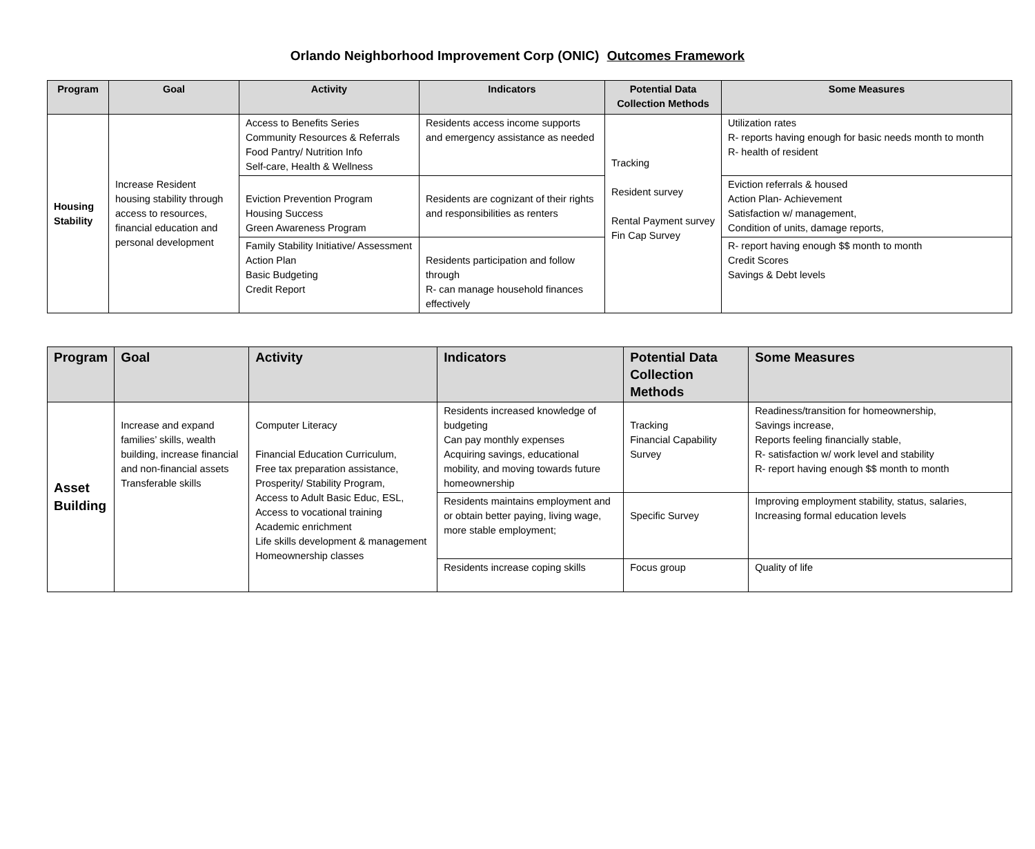Orlando Neighborhood Improvement Corp (ONIC) Outcomes Framework
| Program | Goal | Activity | Indicators | Potential Data Collection Methods | Some Measures |
| --- | --- | --- | --- | --- | --- |
| Housing Stability | Increase Resident housing stability through access to resources, financial education and personal development | Access to Benefits Series Community Resources & Referrals Food Pantry/ Nutrition Info Self-care, Health & Wellness | Residents access income supports and emergency assistance as needed | Tracking Resident survey Rental Payment survey Fin Cap Survey | Utilization rates R- reports having enough for basic needs month to month R- health of resident |
| | | Eviction Prevention Program Housing Success Green Awareness Program | Residents are cognizant of their rights and responsibilities as renters | | Eviction referrals & housed Action Plan- Achievement Satisfaction w/ management, Condition of units, damage reports, |
| | | Family Stability Initiative/ Assessment Action Plan Basic Budgeting Credit Report | Residents participation and follow through R- can manage household finances effectively | | R- report having enough $$ month to month Credit Scores Savings & Debt levels |
| Program | Goal | Activity | Indicators | Potential Data Collection Methods | Some Measures |
| --- | --- | --- | --- | --- | --- |
| Asset Building | Increase and expand families’ skills, wealth building, increase financial and non-financial assets Transferable skills | Computer Literacy Financial Education Curriculum, Free tax preparation assistance, Prosperity/ Stability Program, Access to Adult Basic Educ, ESL, Access to vocational training Academic enrichment Life skills development & management Homeownership classes | Residents increased knowledge of budgeting Can pay monthly expenses Acquiring savings, educational mobility, and moving towards future homeownership | Tracking Financial Capability Survey | Readiness/transition for homeownership, Savings increase, Reports feeling financially stable, R- satisfaction w/ work level and stability R- report having enough $$ month to month |
| | | | Residents maintains employment and or obtain better paying, living wage, more stable employment; | Specific Survey | Improving employment stability, status, salaries, Increasing formal education levels |
| | | | Residents increase coping skills | Focus group | Quality of life |